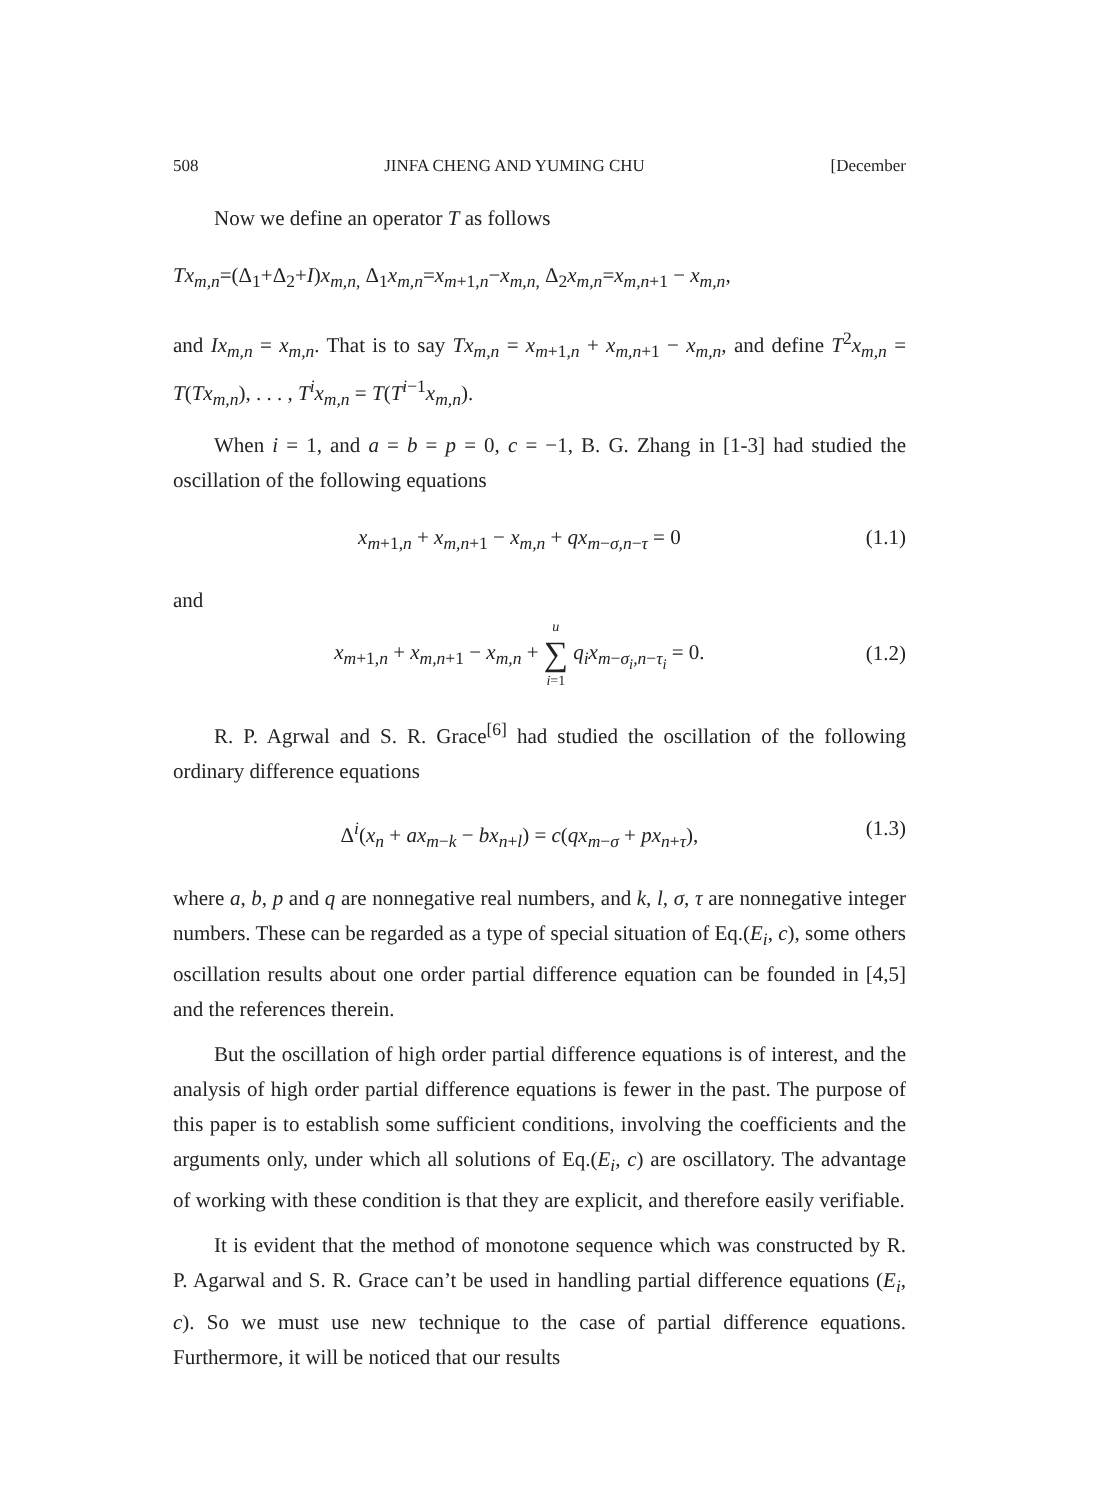508 JINFA CHENG AND YUMING CHU [December
Now we define an operator T as follows
Tx<sub>m,n</sub>=(Δ<sub>1</sub>+Δ<sub>2</sub>+I)x<sub>m,n,</sub> Δ<sub>1</sub>x<sub>m,n</sub>=x<sub>m+1,n</sub>−x<sub>m,n,</sub> Δ<sub>2</sub>x<sub>m,n</sub>=x<sub>m,n+1</sub> − x<sub>m,n</sub>,
and Ix<sub>m,n</sub> = x<sub>m,n</sub>. That is to say Tx<sub>m,n</sub> = x<sub>m+1,n</sub> + x<sub>m,n+1</sub> − x<sub>m,n</sub>, and define T<sup>2</sup>x<sub>m,n</sub> = T(Tx<sub>m,n</sub>), . . . , T<sup>i</sup>x<sub>m,n</sub> = T(T<sup>i−1</sup>x<sub>m,n</sub>).
When i = 1, and a = b = p = 0, c = −1, B. G. Zhang in [1-3] had studied the oscillation of the following equations
x<sub>m+1,n</sub> + x<sub>m,n+1</sub> − x<sub>m,n</sub> + qx<sub>m−σ,n−τ</sub> = 0 (1.1)
and
x<sub>m+1,n</sub> + x<sub>m,n+1</sub> − x<sub>m,n</sub> + u ∑ i=1 q<sub>i</sub>x<sub>m−σ<sub>i</sub>,n−τ<sub>i</sub></sub> = 0. (1.2)
R. P. Agrwal and S. R. Grace<sup>[6]</sup> had studied the oscillation of the following ordinary difference equations
Δ<sup>i</sup>(x<sub>n</sub> + ax<sub>m−k</sub> − bx<sub>n+l</sub>) = c(qx<sub>m−σ</sub> + px<sub>n+τ</sub>), (1.3)
where a, b, p and q are nonnegative real numbers, and k, l, σ, τ are nonnegative integer numbers. These can be regarded as a type of special situation of Eq.(E<sub>i</sub>, c), some others oscillation results about one order partial difference equation can be founded in [4,5] and the references therein.
But the oscillation of high order partial difference equations is of interest, and the analysis of high order partial difference equations is fewer in the past. The purpose of this paper is to establish some sufficient conditions, involving the coefficients and the arguments only, under which all solutions of Eq.(E<sub>i</sub>, c) are oscillatory. The advantage of working with these condition is that they are explicit, and therefore easily verifiable.
It is evident that the method of monotone sequence which was constructed by R. P. Agarwal and S. R. Grace can’t be used in handling partial difference equations (E<sub>i</sub>, c). So we must use new technique to the case of partial difference equations. Furthermore, it will be noticed that our results